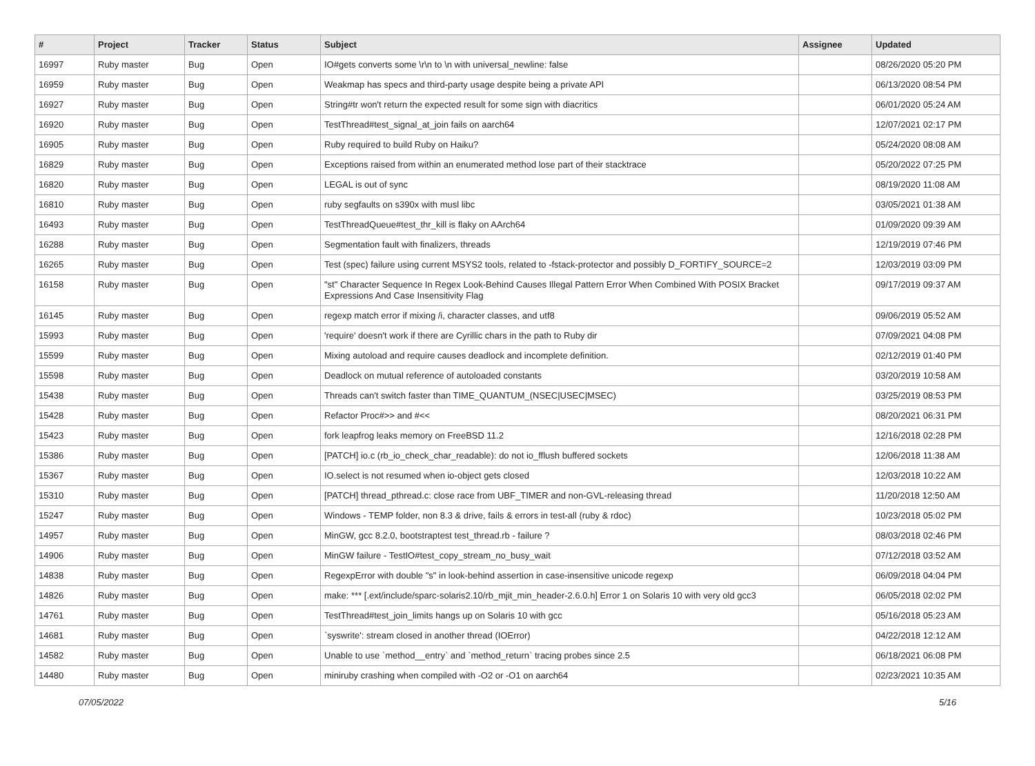| # | Project | Tracker | Status | Subject | Assignee | Updated |
| --- | --- | --- | --- | --- | --- | --- |
| 16997 | Ruby master | Bug | Open | IO#gets converts some \r\n to \n with universal_newline: false | | 08/26/2020 05:20 PM |
| 16959 | Ruby master | Bug | Open | Weakmap has specs and third-party usage despite being a private API | | 06/13/2020 08:54 PM |
| 16927 | Ruby master | Bug | Open | String#tr won't return the expected result for some sign with diacritics | | 06/01/2020 05:24 AM |
| 16920 | Ruby master | Bug | Open | TestThread#test_signal_at_join fails on aarch64 | | 12/07/2021 02:17 PM |
| 16905 | Ruby master | Bug | Open | Ruby required to build Ruby on Haiku? | | 05/24/2020 08:08 AM |
| 16829 | Ruby master | Bug | Open | Exceptions raised from within an enumerated method lose part of their stacktrace | | 05/20/2022 07:25 PM |
| 16820 | Ruby master | Bug | Open | LEGAL is out of sync | | 08/19/2020 11:08 AM |
| 16810 | Ruby master | Bug | Open | ruby segfaults on s390x with musl libc | | 03/05/2021 01:38 AM |
| 16493 | Ruby master | Bug | Open | TestThreadQueue#test_thr_kill is flaky on AArch64 | | 01/09/2020 09:39 AM |
| 16288 | Ruby master | Bug | Open | Segmentation fault with finalizers, threads | | 12/19/2019 07:46 PM |
| 16265 | Ruby master | Bug | Open | Test (spec) failure using current MSYS2 tools, related to -fstack-protector and possibly D_FORTIFY_SOURCE=2 | | 12/03/2019 03:09 PM |
| 16158 | Ruby master | Bug | Open | "st" Character Sequence In Regex Look-Behind Causes Illegal Pattern Error When Combined With POSIX Bracket Expressions And Case Insensitivity Flag | | 09/17/2019 09:37 AM |
| 16145 | Ruby master | Bug | Open | regexp match error if mixing /i, character classes, and utf8 | | 09/06/2019 05:52 AM |
| 15993 | Ruby master | Bug | Open | 'require' doesn't work if there are Cyrillic chars in the path to Ruby dir | | 07/09/2021 04:08 PM |
| 15599 | Ruby master | Bug | Open | Mixing autoload and require causes deadlock and incomplete definition. | | 02/12/2019 01:40 PM |
| 15598 | Ruby master | Bug | Open | Deadlock on mutual reference of autoloaded constants | | 03/20/2019 10:58 AM |
| 15438 | Ruby master | Bug | Open | Threads can't switch faster than TIME_QUANTUM_(NSEC/USEC/MSEC) | | 03/25/2019 08:53 PM |
| 15428 | Ruby master | Bug | Open | Refactor Proc#>> and #<< | | 08/20/2021 06:31 PM |
| 15423 | Ruby master | Bug | Open | fork leapfrog leaks memory on FreeBSD 11.2 | | 12/16/2018 02:28 PM |
| 15386 | Ruby master | Bug | Open | [PATCH] io.c (rb_io_check_char_readable): do not io_fflush buffered sockets | | 12/06/2018 11:38 AM |
| 15367 | Ruby master | Bug | Open | IO.select is not resumed when io-object gets closed | | 12/03/2018 10:22 AM |
| 15310 | Ruby master | Bug | Open | [PATCH] thread_pthread.c: close race from UBF_TIMER and non-GVL-releasing thread | | 11/20/2018 12:50 AM |
| 15247 | Ruby master | Bug | Open | Windows - TEMP folder, non 8.3 & drive, fails & errors in test-all (ruby & rdoc) | | 10/23/2018 05:02 PM |
| 14957 | Ruby master | Bug | Open | MinGW, gcc 8.2.0, bootstraptest test_thread.rb - failure ? | | 08/03/2018 02:46 PM |
| 14906 | Ruby master | Bug | Open | MinGW failure - TestIO#test_copy_stream_no_busy_wait | | 07/12/2018 03:52 AM |
| 14838 | Ruby master | Bug | Open | RegexpError with double "s" in look-behind assertion in case-insensitive unicode regexp | | 06/09/2018 04:04 PM |
| 14826 | Ruby master | Bug | Open | make: *** [.ext/include/sparc-solaris2.10/rb_mjit_min_header-2.6.0.h] Error 1 on Solaris 10 with very old gcc3 | | 06/05/2018 02:02 PM |
| 14761 | Ruby master | Bug | Open | TestThread#test_join_limits hangs up on Solaris 10 with gcc | | 05/16/2018 05:23 AM |
| 14681 | Ruby master | Bug | Open | `syswrite': stream closed in another thread (IOError) | | 04/22/2018 12:12 AM |
| 14582 | Ruby master | Bug | Open | Unable to use `method__entry` and `method_return` tracing probes since 2.5 | | 06/18/2021 06:08 PM |
| 14480 | Ruby master | Bug | Open | miniruby crashing when compiled with -O2 or -O1 on aarch64 | | 02/23/2021 10:35 AM |
07/05/2022 5/16